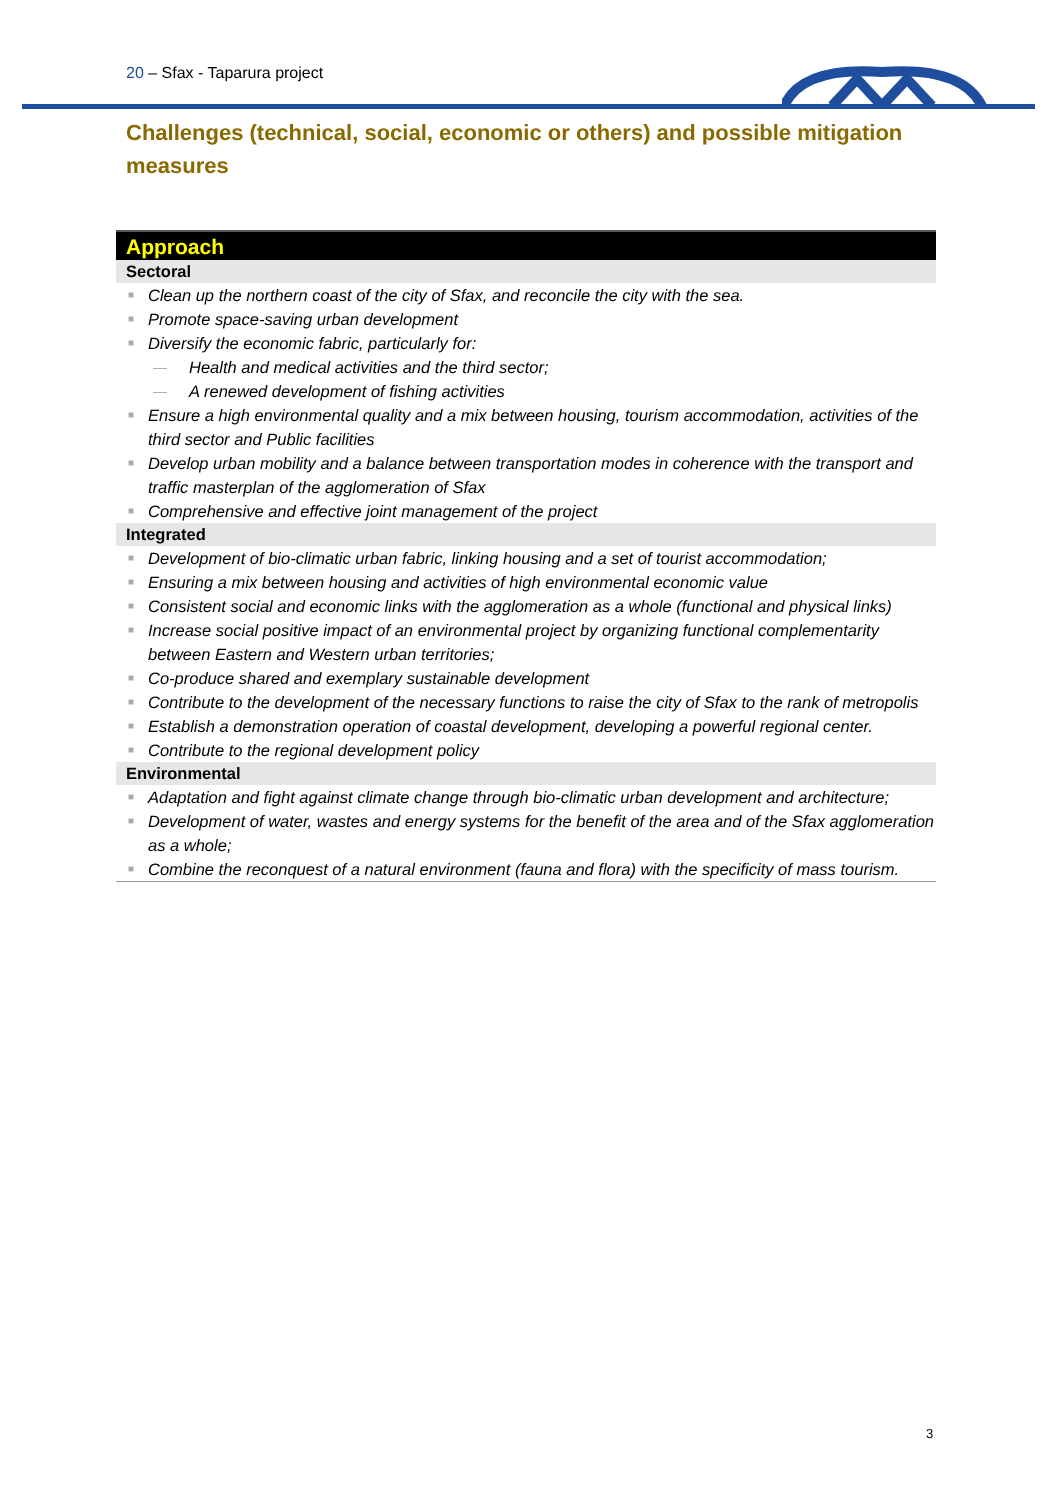20 – Sfax - Taparura project
Challenges (technical, social, economic or others) and possible mitigation measures
Approach
Sectoral
■ Clean up the northern coast of the city of Sfax, and reconcile the city with the sea.
■ Promote space-saving urban development
■ Diversify the economic fabric, particularly for:
— Health and medical activities and the third sector;
— A renewed development of fishing activities
■ Ensure a high environmental quality and a mix between housing, tourism accommodation, activities of the third sector and Public facilities
■ Develop urban mobility and a balance between transportation modes in coherence with the transport and traffic masterplan of the agglomeration of Sfax
■ Comprehensive and effective joint management of the project
Integrated
■ Development of bio-climatic urban fabric, linking housing and a set of tourist accommodation;
■ Ensuring a mix between housing and activities of high environmental economic value
■ Consistent social and economic links with the agglomeration as a whole (functional and physical links)
■ Increase social positive impact of an environmental project by organizing functional complementarity between Eastern and Western urban territories;
■ Co-produce shared and exemplary sustainable development
■ Contribute to the development of the necessary functions to raise the city of Sfax to the rank of metropolis
■ Establish a demonstration operation of coastal development, developing a powerful regional center.
■ Contribute to the regional development policy
Environmental
■ Adaptation and fight against climate change through bio-climatic urban development and architecture;
■ Development of water, wastes and energy systems for the benefit of the area and of the Sfax agglomeration as a whole;
■ Combine the reconquest of a natural environment (fauna and flora) with the specificity of mass tourism.
3